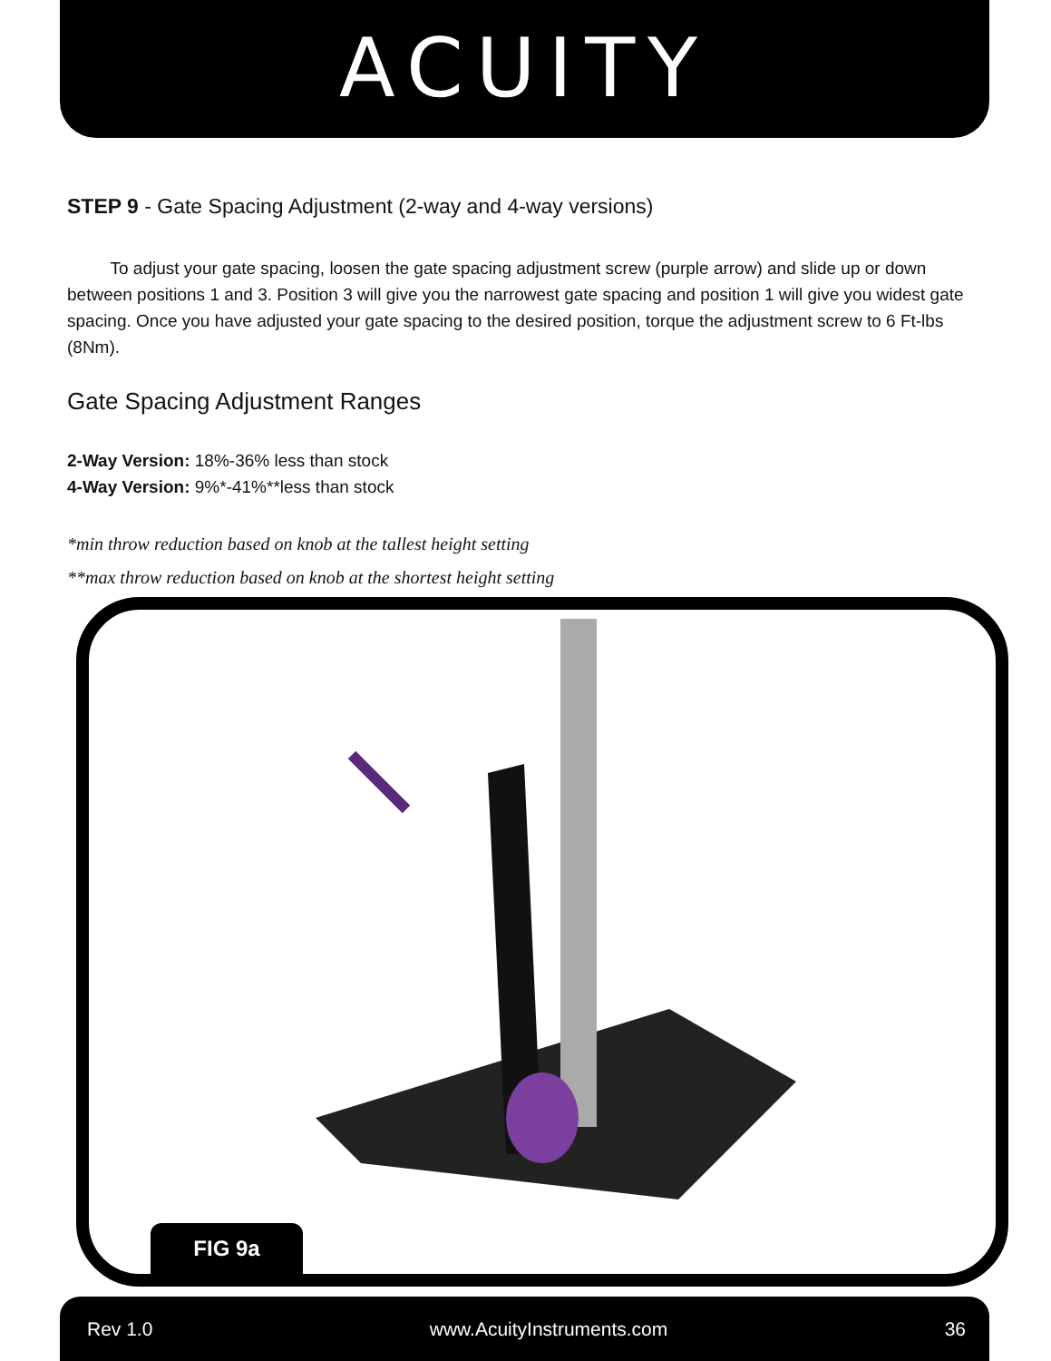ACUITY
STEP 9 - Gate Spacing Adjustment (2-way and 4-way versions)
To adjust your gate spacing, loosen the gate spacing adjustment screw (purple arrow) and slide up or down between positions 1 and 3. Position 3 will give you the narrowest gate spacing and position 1 will give you widest gate spacing. Once you have adjusted your gate spacing to the desired position, torque the adjustment screw to 6 Ft-lbs (8Nm).
Gate Spacing Adjustment Ranges
2-Way Version: 18%-36% less than stock
4-Way Version: 9%*-41%**less than stock
*min throw reduction based on knob at the tallest height setting
**max throw reduction based on knob at the shortest height setting
FIG 9a
Rev 1.0 www.AcuityInstruments.com 36